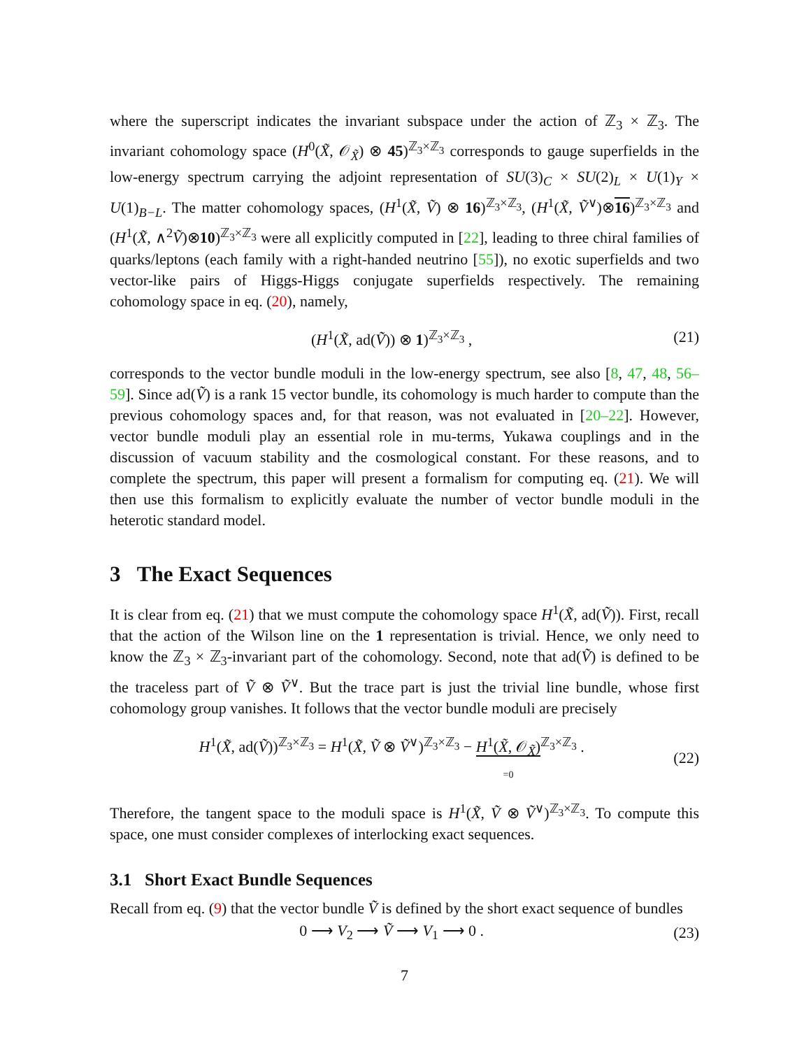where the superscript indicates the invariant subspace under the action of ℤ<sub>3</sub> × ℤ<sub>3</sub>. The invariant cohomology space (H<sup>0</sup>(X̃, 𝒪<sub>X̃</sub>) ⊗ 45)<sup>ℤ<sub>3</sub>×ℤ<sub>3</sub></sup> corresponds to gauge superfields in the low-energy spectrum carrying the adjoint representation of SU(3)<sub>C</sub> × SU(2)<sub>L</sub> × U(1)<sub>Y</sub> × U(1)<sub>B−L</sub>. The matter cohomology spaces, (H<sup>1</sup>(X̃, Ṽ) ⊗ 16)<sup>ℤ<sub>3</sub>×ℤ<sub>3</sub></sup>, (H<sup>1</sup>(X̃, Ṽ<sup>∨</sup>)⊗16)<sup>ℤ<sub>3</sub>×ℤ<sub>3</sub></sup> and (H<sup>1</sup>(X̃, ∧<sup>2</sup>Ṽ)⊗10)<sup>ℤ<sub>3</sub>×ℤ<sub>3</sub></sup> were all explicitly computed in [22], leading to three chiral families of quarks/leptons (each family with a right-handed neutrino [55]), no exotic superfields and two vector-like pairs of Higgs-Higgs conjugate superfields respectively. The remaining cohomology space in eq. (20), namely,
(H<sup>1</sup>(X̃, ad(Ṽ)) ⊗ 1)<sup>ℤ<sub>3</sub>×ℤ<sub>3</sub></sup> , (21)
corresponds to the vector bundle moduli in the low-energy spectrum, see also [8, 47, 48, 56–59]. Since ad(Ṽ) is a rank 15 vector bundle, its cohomology is much harder to compute than the previous cohomology spaces and, for that reason, was not evaluated in [20–22]. However, vector bundle moduli play an essential role in mu-terms, Yukawa couplings and in the discussion of vacuum stability and the cosmological constant. For these reasons, and to complete the spectrum, this paper will present a formalism for computing eq. (21). We will then use this formalism to explicitly evaluate the number of vector bundle moduli in the heterotic standard model.
3 The Exact Sequences
It is clear from eq. (21) that we must compute the cohomology space H<sup>1</sup>(X̃, ad(Ṽ)). First, recall that the action of the Wilson line on the 1 representation is trivial. Hence, we only need to know the ℤ<sub>3</sub> × ℤ<sub>3</sub>-invariant part of the cohomology. Second, note that ad(Ṽ) is defined to be the traceless part of Ṽ ⊗ Ṽ<sup>∨</sup>. But the trace part is just the trivial line bundle, whose first cohomology group vanishes. It follows that the vector bundle moduli are precisely
H<sup>1</sup>(X̃, ad(Ṽ))<sup>ℤ<sub>3</sub>×ℤ<sub>3</sub></sup> = H<sup>1</sup>(X̃, Ṽ ⊗ Ṽ<sup>∨</sup>)<sup>ℤ<sub>3</sub>×ℤ<sub>3</sub></sup> − H<sup>1</sup>(X̃, 𝒪<sub>X̃</sub>)
=0<sup>ℤ<sub>3</sub>×ℤ<sub>3</sub></sup> . (22)
Therefore, the tangent space to the moduli space is H<sup>1</sup>(X̃, Ṽ ⊗ Ṽ<sup>∨</sup>)<sup>ℤ<sub>3</sub>×ℤ<sub>3</sub></sup>. To compute this space, one must consider complexes of interlocking exact sequences.
3.1 Short Exact Bundle Sequences
Recall from eq. (9) that the vector bundle Ṽ is defined by the short exact sequence of bundles
0 ⟶ V<sub>2</sub> ⟶ Ṽ ⟶ V<sub>1</sub> ⟶ 0 . (23)
7